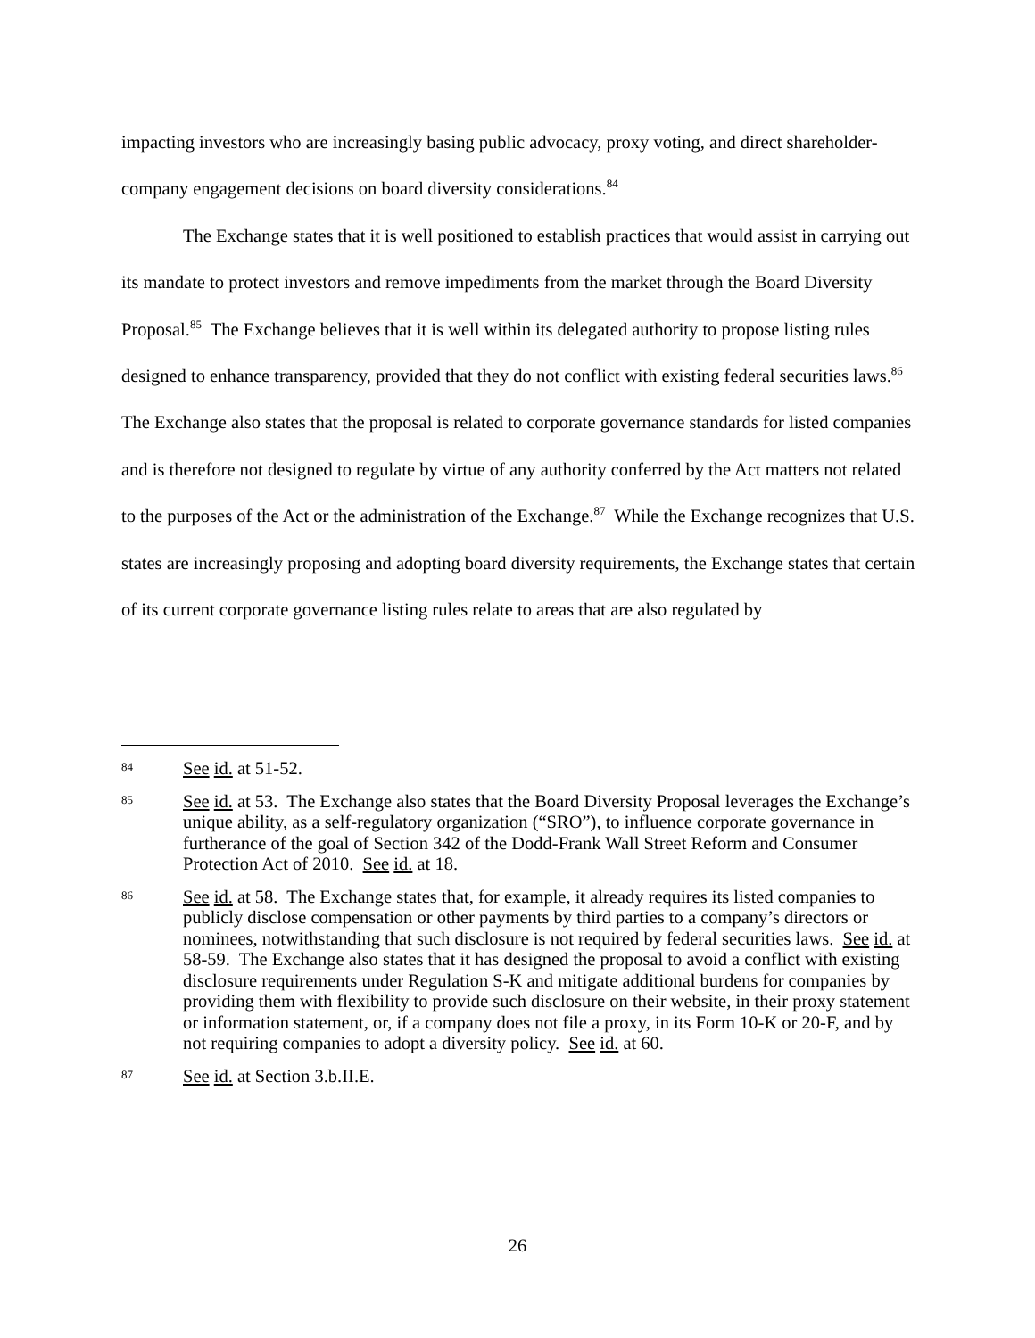impacting investors who are increasingly basing public advocacy, proxy voting, and direct shareholder-company engagement decisions on board diversity considerations.<sup>84</sup>
The Exchange states that it is well positioned to establish practices that would assist in carrying out its mandate to protect investors and remove impediments from the market through the Board Diversity Proposal.<sup>85</sup> The Exchange believes that it is well within its delegated authority to propose listing rules designed to enhance transparency, provided that they do not conflict with existing federal securities laws.<sup>86</sup> The Exchange also states that the proposal is related to corporate governance standards for listed companies and is therefore not designed to regulate by virtue of any authority conferred by the Act matters not related to the purposes of the Act or the administration of the Exchange.<sup>87</sup> While the Exchange recognizes that U.S. states are increasingly proposing and adopting board diversity requirements, the Exchange states that certain of its current corporate governance listing rules relate to areas that are also regulated by
84 See id. at 51-52.
85 See id. at 53. The Exchange also states that the Board Diversity Proposal leverages the Exchange’s unique ability, as a self-regulatory organization (“SRO”), to influence corporate governance in furtherance of the goal of Section 342 of the Dodd-Frank Wall Street Reform and Consumer Protection Act of 2010. See id. at 18.
86 See id. at 58. The Exchange states that, for example, it already requires its listed companies to publicly disclose compensation or other payments by third parties to a company’s directors or nominees, notwithstanding that such disclosure is not required by federal securities laws. See id. at 58-59. The Exchange also states that it has designed the proposal to avoid a conflict with existing disclosure requirements under Regulation S-K and mitigate additional burdens for companies by providing them with flexibility to provide such disclosure on their website, in their proxy statement or information statement, or, if a company does not file a proxy, in its Form 10-K or 20-F, and by not requiring companies to adopt a diversity policy. See id. at 60.
87 See id. at Section 3.b.II.E.
26